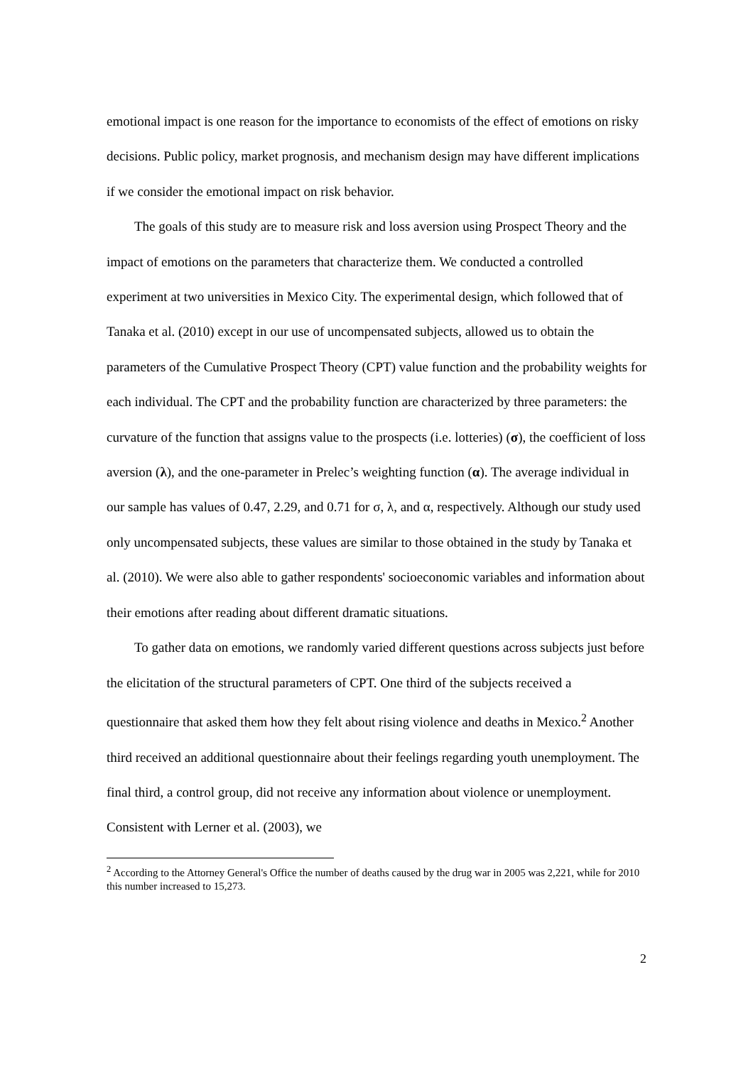emotional impact is one reason for the importance to economists of the effect of emotions on risky decisions. Public policy, market prognosis, and mechanism design may have different implications if we consider the emotional impact on risk behavior.
The goals of this study are to measure risk and loss aversion using Prospect Theory and the impact of emotions on the parameters that characterize them. We conducted a controlled experiment at two universities in Mexico City. The experimental design, which followed that of Tanaka et al. (2010) except in our use of uncompensated subjects, allowed us to obtain the parameters of the Cumulative Prospect Theory (CPT) value function and the probability weights for each individual. The CPT and the probability function are characterized by three parameters: the curvature of the function that assigns value to the prospects (i.e. lotteries) (σ), the coefficient of loss aversion (λ), and the one-parameter in Prelec’s weighting function (α). The average individual in our sample has values of 0.47, 2.29, and 0.71 for σ, λ, and α, respectively. Although our study used only uncompensated subjects, these values are similar to those obtained in the study by Tanaka et al. (2010). We were also able to gather respondents' socioeconomic variables and information about their emotions after reading about different dramatic situations.
To gather data on emotions, we randomly varied different questions across subjects just before the elicitation of the structural parameters of CPT. One third of the subjects received a questionnaire that asked them how they felt about rising violence and deaths in Mexico.<sup>2</sup> Another third received an additional questionnaire about their feelings regarding youth unemployment. The final third, a control group, did not receive any information about violence or unemployment. Consistent with Lerner et al. (2003), we
<sup>2</sup> According to the Attorney General's Office the number of deaths caused by the drug war in 2005 was 2,221, while for 2010 this number increased to 15,273.
2